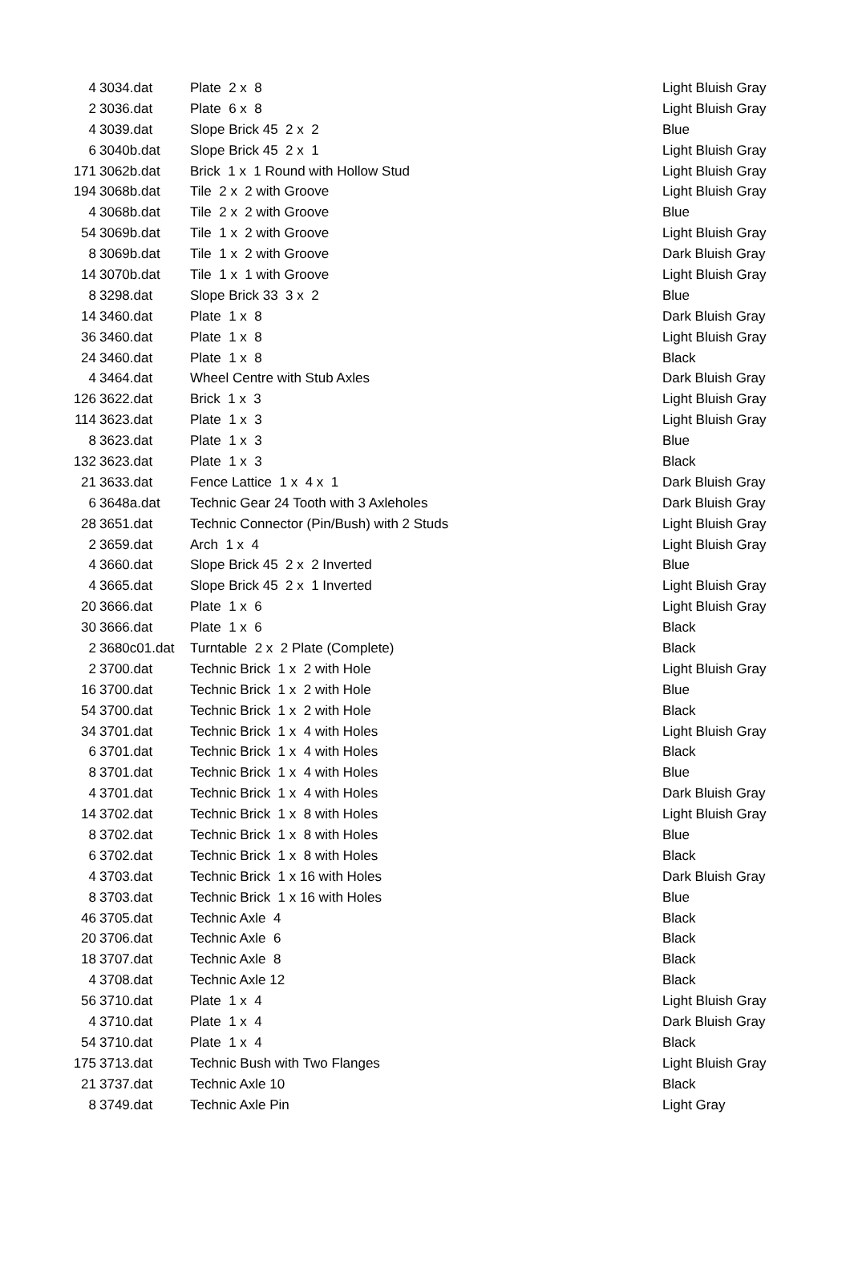| 4 | 3034.dat | Plate 2 x 8 | Light Bluish Gray |
| 2 | 3036.dat | Plate 6 x 8 | Light Bluish Gray |
| 4 | 3039.dat | Slope Brick 45 2 x 2 | Blue |
| 6 | 3040b.dat | Slope Brick 45 2 x 1 | Light Bluish Gray |
| 171 | 3062b.dat | Brick 1 x 1 Round with Hollow Stud | Light Bluish Gray |
| 194 | 3068b.dat | Tile 2 x 2 with Groove | Light Bluish Gray |
| 4 | 3068b.dat | Tile 2 x 2 with Groove | Blue |
| 54 | 3069b.dat | Tile 1 x 2 with Groove | Light Bluish Gray |
| 8 | 3069b.dat | Tile 1 x 2 with Groove | Dark Bluish Gray |
| 14 | 3070b.dat | Tile 1 x 1 with Groove | Light Bluish Gray |
| 8 | 3298.dat | Slope Brick 33 3 x 2 | Blue |
| 14 | 3460.dat | Plate 1 x 8 | Dark Bluish Gray |
| 36 | 3460.dat | Plate 1 x 8 | Light Bluish Gray |
| 24 | 3460.dat | Plate 1 x 8 | Black |
| 4 | 3464.dat | Wheel Centre with Stub Axles | Dark Bluish Gray |
| 126 | 3622.dat | Brick 1 x 3 | Light Bluish Gray |
| 114 | 3623.dat | Plate 1 x 3 | Light Bluish Gray |
| 8 | 3623.dat | Plate 1 x 3 | Blue |
| 132 | 3623.dat | Plate 1 x 3 | Black |
| 21 | 3633.dat | Fence Lattice 1 x 4 x 1 | Dark Bluish Gray |
| 6 | 3648a.dat | Technic Gear 24 Tooth with 3 Axleholes | Dark Bluish Gray |
| 28 | 3651.dat | Technic Connector (Pin/Bush) with 2 Studs | Light Bluish Gray |
| 2 | 3659.dat | Arch 1 x 4 | Light Bluish Gray |
| 4 | 3660.dat | Slope Brick 45 2 x 2 Inverted | Blue |
| 4 | 3665.dat | Slope Brick 45 2 x 1 Inverted | Light Bluish Gray |
| 20 | 3666.dat | Plate 1 x 6 | Light Bluish Gray |
| 30 | 3666.dat | Plate 1 x 6 | Black |
| 2 | 3680c01.dat | Turntable 2 x 2 Plate (Complete) | Black |
| 2 | 3700.dat | Technic Brick 1 x 2 with Hole | Light Bluish Gray |
| 16 | 3700.dat | Technic Brick 1 x 2 with Hole | Blue |
| 54 | 3700.dat | Technic Brick 1 x 2 with Hole | Black |
| 34 | 3701.dat | Technic Brick 1 x 4 with Holes | Light Bluish Gray |
| 6 | 3701.dat | Technic Brick 1 x 4 with Holes | Black |
| 8 | 3701.dat | Technic Brick 1 x 4 with Holes | Blue |
| 4 | 3701.dat | Technic Brick 1 x 4 with Holes | Dark Bluish Gray |
| 14 | 3702.dat | Technic Brick 1 x 8 with Holes | Light Bluish Gray |
| 8 | 3702.dat | Technic Brick 1 x 8 with Holes | Blue |
| 6 | 3702.dat | Technic Brick 1 x 8 with Holes | Black |
| 4 | 3703.dat | Technic Brick 1 x 16 with Holes | Dark Bluish Gray |
| 8 | 3703.dat | Technic Brick 1 x 16 with Holes | Blue |
| 46 | 3705.dat | Technic Axle 4 | Black |
| 20 | 3706.dat | Technic Axle 6 | Black |
| 18 | 3707.dat | Technic Axle 8 | Black |
| 4 | 3708.dat | Technic Axle 12 | Black |
| 56 | 3710.dat | Plate 1 x 4 | Light Bluish Gray |
| 4 | 3710.dat | Plate 1 x 4 | Dark Bluish Gray |
| 54 | 3710.dat | Plate 1 x 4 | Black |
| 175 | 3713.dat | Technic Bush with Two Flanges | Light Bluish Gray |
| 21 | 3737.dat | Technic Axle 10 | Black |
| 8 | 3749.dat | Technic Axle Pin | Light Gray |